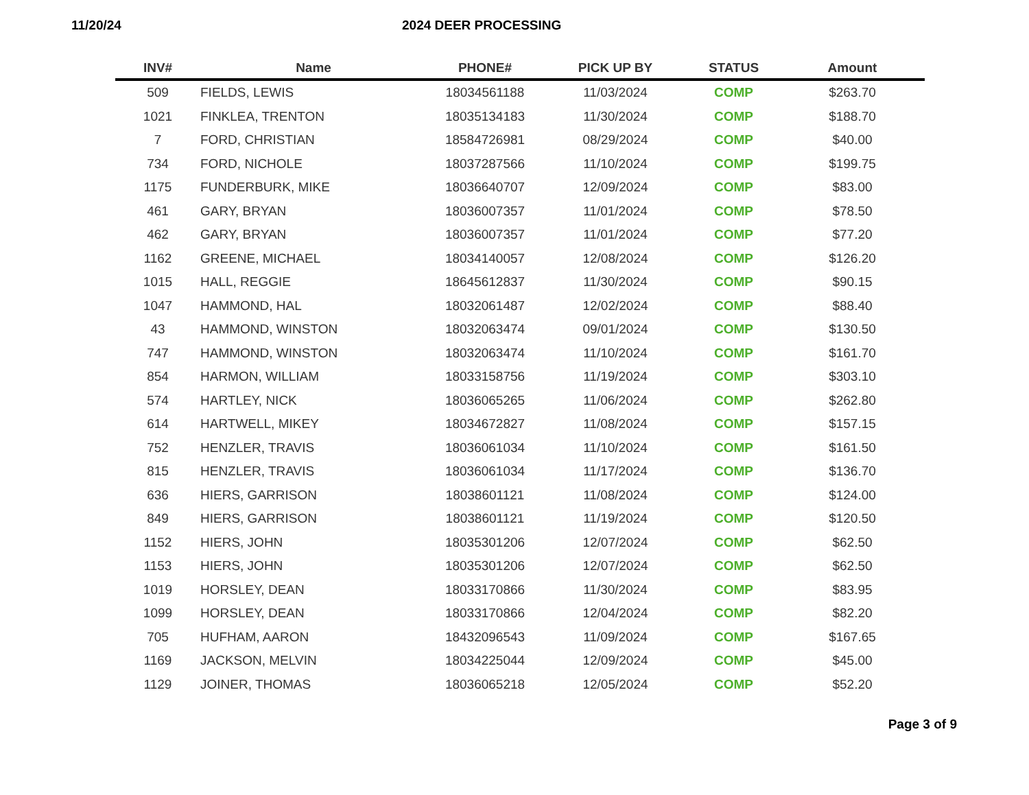11/20/24 2024 DEER PROCESSING
| INV# | Name | PHONE# | PICK UP BY | STATUS | Amount |
| --- | --- | --- | --- | --- | --- |
| 509 | FIELDS, LEWIS | 18034561188 | 11/03/2024 | COMP | $263.70 |
| 1021 | FINKLEA, TRENTON | 18035134183 | 11/30/2024 | COMP | $188.70 |
| 7 | FORD, CHRISTIAN | 18584726981 | 08/29/2024 | COMP | $40.00 |
| 734 | FORD, NICHOLE | 18037287566 | 11/10/2024 | COMP | $199.75 |
| 1175 | FUNDERBURK, MIKE | 18036640707 | 12/09/2024 | COMP | $83.00 |
| 461 | GARY, BRYAN | 18036007357 | 11/01/2024 | COMP | $78.50 |
| 462 | GARY, BRYAN | 18036007357 | 11/01/2024 | COMP | $77.20 |
| 1162 | GREENE, MICHAEL | 18034140057 | 12/08/2024 | COMP | $126.20 |
| 1015 | HALL, REGGIE | 18645612837 | 11/30/2024 | COMP | $90.15 |
| 1047 | HAMMOND, HAL | 18032061487 | 12/02/2024 | COMP | $88.40 |
| 43 | HAMMOND, WINSTON | 18032063474 | 09/01/2024 | COMP | $130.50 |
| 747 | HAMMOND, WINSTON | 18032063474 | 11/10/2024 | COMP | $161.70 |
| 854 | HARMON, WILLIAM | 18033158756 | 11/19/2024 | COMP | $303.10 |
| 574 | HARTLEY, NICK | 18036065265 | 11/06/2024 | COMP | $262.80 |
| 614 | HARTWELL, MIKEY | 18034672827 | 11/08/2024 | COMP | $157.15 |
| 752 | HENZLER, TRAVIS | 18036061034 | 11/10/2024 | COMP | $161.50 |
| 815 | HENZLER, TRAVIS | 18036061034 | 11/17/2024 | COMP | $136.70 |
| 636 | HIERS, GARRISON | 18038601121 | 11/08/2024 | COMP | $124.00 |
| 849 | HIERS, GARRISON | 18038601121 | 11/19/2024 | COMP | $120.50 |
| 1152 | HIERS, JOHN | 18035301206 | 12/07/2024 | COMP | $62.50 |
| 1153 | HIERS, JOHN | 18035301206 | 12/07/2024 | COMP | $62.50 |
| 1019 | HORSLEY, DEAN | 18033170866 | 11/30/2024 | COMP | $83.95 |
| 1099 | HORSLEY, DEAN | 18033170866 | 12/04/2024 | COMP | $82.20 |
| 705 | HUFHAM, AARON | 18432096543 | 11/09/2024 | COMP | $167.65 |
| 1169 | JACKSON, MELVIN | 18034225044 | 12/09/2024 | COMP | $45.00 |
| 1129 | JOINER, THOMAS | 18036065218 | 12/05/2024 | COMP | $52.20 |
Page 3 of 9